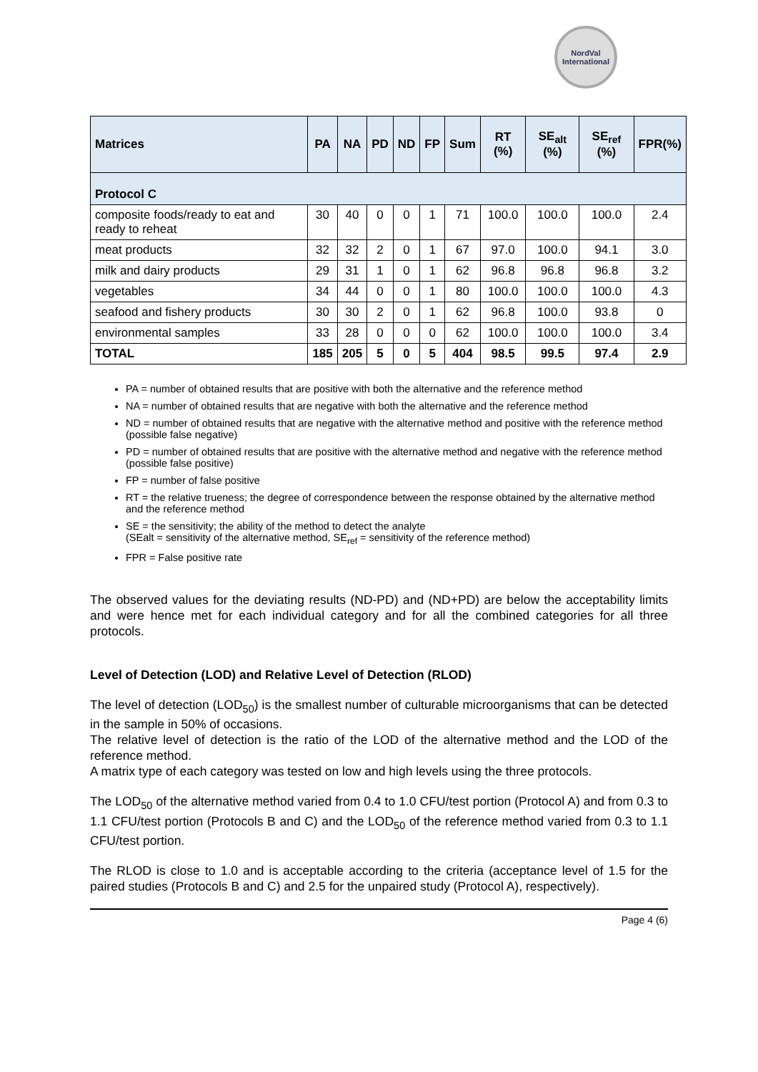NordVal
International
| Matrices | PA | NA | PD | ND | FP | Sum | RT (%) | SE<sub>alt</sub> (%) | SE<sub>ref</sub> (%) | FPR(%) |
| --- | --- | --- | --- | --- | --- | --- | --- | --- | --- | --- |
| Protocol C | | | | | | | | | | |
| composite foods/ready to eat and ready to reheat | 30 | 40 | 0 | 0 | 1 | 71 | 100.0 | 100.0 | 100.0 | 2.4 |
| meat products | 32 | 32 | 2 | 0 | 1 | 67 | 97.0 | 100.0 | 94.1 | 3.0 |
| milk and dairy products | 29 | 31 | 1 | 0 | 1 | 62 | 96.8 | 96.8 | 96.8 | 3.2 |
| vegetables | 34 | 44 | 0 | 0 | 1 | 80 | 100.0 | 100.0 | 100.0 | 4.3 |
| seafood and fishery products | 30 | 30 | 2 | 0 | 1 | 62 | 96.8 | 100.0 | 93.8 | 0 |
| environmental samples | 33 | 28 | 0 | 0 | 0 | 62 | 100.0 | 100.0 | 100.0 | 3.4 |
| TOTAL | 185 | 205 | 5 | 0 | 5 | 404 | 98.5 | 99.5 | 97.4 | 2.9 |
PA = number of obtained results that are positive with both the alternative and the reference method
NA = number of obtained results that are negative with both the alternative and the reference method
ND = number of obtained results that are negative with the alternative method and positive with the reference method (possible false negative)
PD = number of obtained results that are positive with the alternative method and negative with the reference method (possible false positive)
FP = number of false positive
RT = the relative trueness; the degree of correspondence between the response obtained by the alternative method and the reference method
SE = the sensitivity; the ability of the method to detect the analyte
(SEalt = sensitivity of the alternative method, SE<sub>ref</sub> = sensitivity of the reference method)
FPR = False positive rate
The observed values for the deviating results (ND-PD) and (ND+PD) are below the acceptability limits and were hence met for each individual category and for all the combined categories for all three protocols.
Level of Detection (LOD) and Relative Level of Detection (RLOD)
The level of detection (LOD<sub>50</sub>) is the smallest number of culturable microorganisms that can be detected in the sample in 50% of occasions.
The relative level of detection is the ratio of the LOD of the alternative method and the LOD of the reference method.
A matrix type of each category was tested on low and high levels using the three protocols.
The LOD<sub>50</sub> of the alternative method varied from 0.4 to 1.0 CFU/test portion (Protocol A) and from 0.3 to 1.1 CFU/test portion (Protocols B and C) and the LOD<sub>50</sub> of the reference method varied from 0.3 to 1.1 CFU/test portion.
The RLOD is close to 1.0 and is acceptable according to the criteria (acceptance level of 1.5 for the paired studies (Protocols B and C) and 2.5 for the unpaired study (Protocol A), respectively).
Page 4 (6)